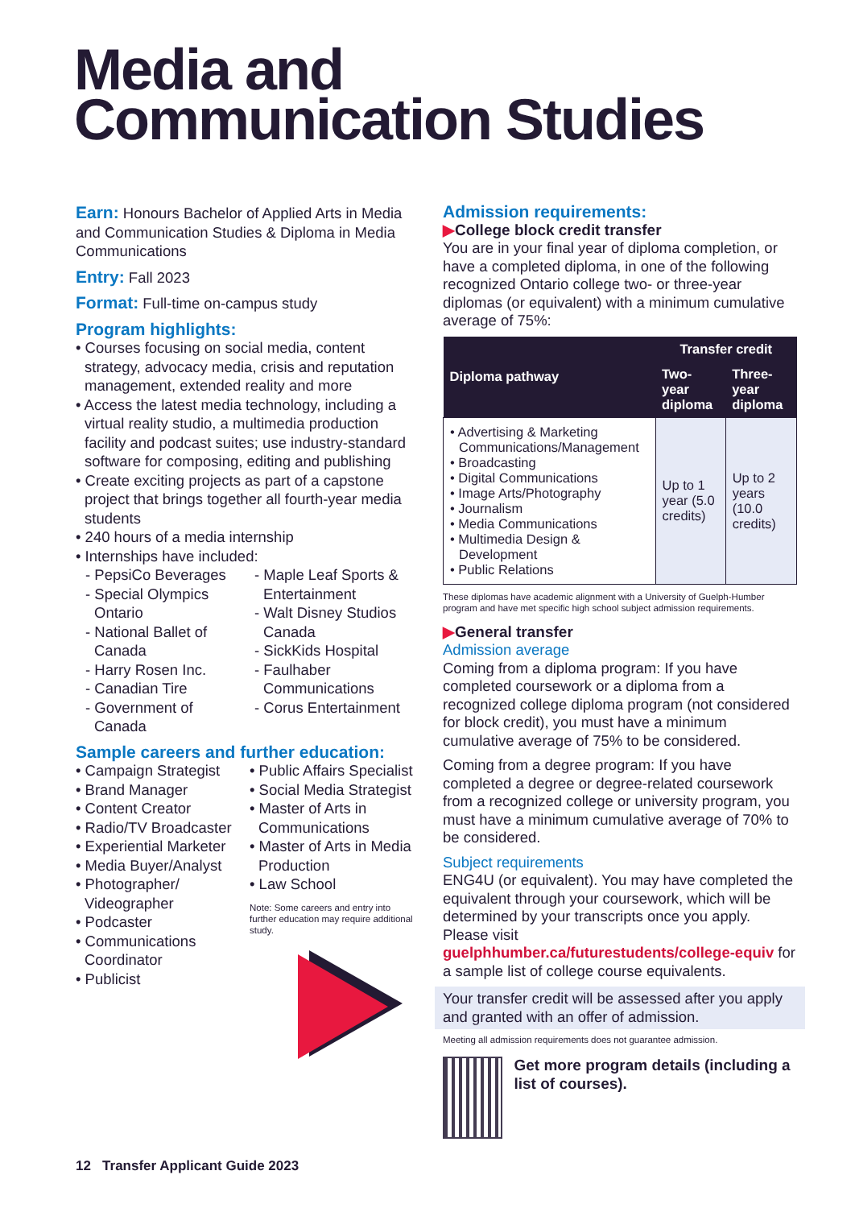Media and
Communication Studies
Earn: Honours Bachelor of Applied Arts in Media and Communication Studies & Diploma in Media Communications
Entry: Fall 2023
Format: Full-time on-campus study
Program highlights:
• Courses focusing on social media, content strategy, advocacy media, crisis and reputation management, extended reality and more
• Access the latest media technology, including a virtual reality studio, a multimedia production facility and podcast suites; use industry-standard software for composing, editing and publishing
• Create exciting projects as part of a capstone project that brings together all fourth-year media students
• 240 hours of a media internship
• Internships have included:
- PepsiCo Beverages
- Special Olympics Ontario
- National Ballet of Canada
- Harry Rosen Inc.
- Canadian Tire
- Government of Canada
- Maple Leaf Sports & Entertainment
- Walt Disney Studios Canada
- SickKids Hospital
- Faulhaber Communications
- Corus Entertainment
Sample careers and further education:
• Campaign Strategist
• Brand Manager
• Content Creator
• Radio/TV Broadcaster
• Experiential Marketer
• Media Buyer/Analyst
• Photographer/ Videographer
• Podcaster
• Communications Coordinator
• Publicist
• Public Affairs Specialist
• Social Media Strategist
• Master of Arts in Communications
• Master of Arts in Media Production
• Law School
Note: Some careers and entry into further education may require additional study.
Admission requirements:
▶College block credit transfer
You are in your final year of diploma completion, or have a completed diploma, in one of the following recognized Ontario college two- or three-year diplomas (or equivalent) with a minimum cumulative average of 75%:
| Diploma pathway | Transfer credit | |
| --- | --- | --- |
| | Two-year diploma | Three-year diploma |
| • Advertising & Marketing Communications/Management • Broadcasting • Digital Communications • Image Arts/Photography • Journalism • Media Communications • Multimedia Design & Development • Public Relations | Up to 1 year (5.0 credits) | Up to 2 years (10.0 credits) |
These diplomas have academic alignment with a University of Guelph-Humber program and have met specific high school subject admission requirements.
▶General transfer
Admission average
Coming from a diploma program: If you have completed coursework or a diploma from a recognized college diploma program (not considered for block credit), you must have a minimum cumulative average of 75% to be considered.
Coming from a degree program: If you have completed a degree or degree-related coursework from a recognized college or university program, you must have a minimum cumulative average of 70% to be considered.
Subject requirements
ENG4U (or equivalent). You may have completed the equivalent through your coursework, which will be determined by your transcripts once you apply. Please visit guelphhumber.ca/futurestudents/college-equiv for a sample list of college course equivalents.
Your transfer credit will be assessed after you apply and granted with an offer of admission.
Meeting all admission requirements does not guarantee admission.
Get more program details (including a list of courses).
12 Transfer Applicant Guide 2023